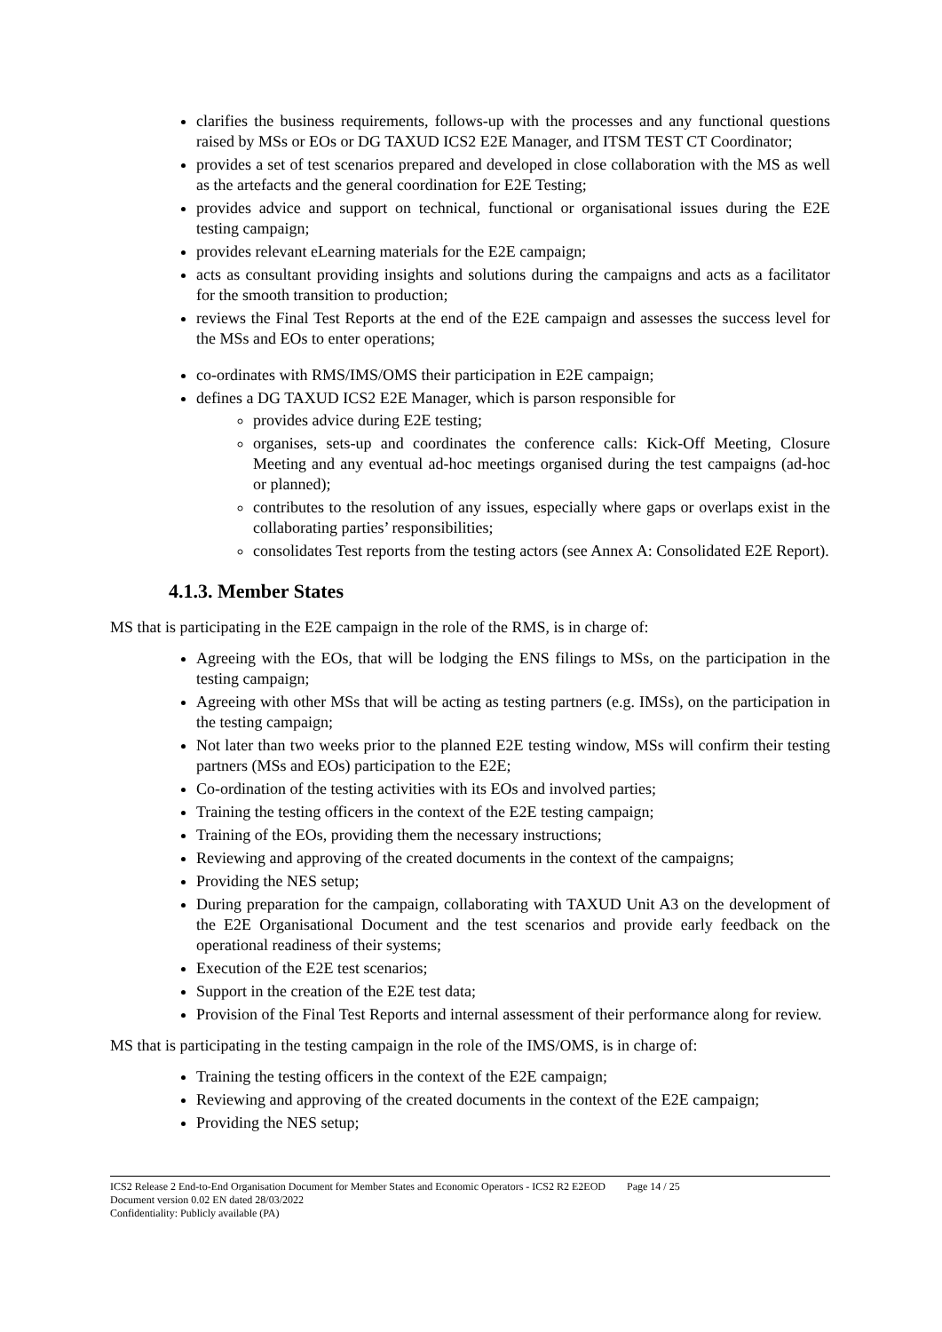clarifies the business requirements, follows-up with the processes and any functional questions raised by MSs or EOs or DG TAXUD ICS2 E2E Manager, and ITSM TEST CT Coordinator;
provides a set of test scenarios prepared and developed in close collaboration with the MS as well as the artefacts and the general coordination for E2E Testing;
provides advice and support on technical, functional or organisational issues during the E2E testing campaign;
provides relevant eLearning materials for the E2E campaign;
acts as consultant providing insights and solutions during the campaigns and acts as a facilitator for the smooth transition to production;
reviews the Final Test Reports at the end of the E2E campaign and assesses the success level for the MSs and EOs to enter operations;
co-ordinates with RMS/IMS/OMS their participation in E2E campaign;
defines a DG TAXUD ICS2 E2E Manager, which is parson responsible for
provides advice during E2E testing;
organises, sets-up and coordinates the conference calls: Kick-Off Meeting, Closure Meeting and any eventual ad-hoc meetings organised during the test campaigns (ad-hoc or planned);
contributes to the resolution of any issues, especially where gaps or overlaps exist in the collaborating parties’ responsibilities;
consolidates Test reports from the testing actors (see Annex A: Consolidated E2E Report).
4.1.3. Member States
MS that is participating in the E2E campaign in the role of the RMS, is in charge of:
Agreeing with the EOs, that will be lodging the ENS filings to MSs, on the participation in the testing campaign;
Agreeing with other MSs that will be acting as testing partners (e.g. IMSs), on the participation in the testing campaign;
Not later than two weeks prior to the planned E2E testing window, MSs will confirm their testing partners (MSs and EOs) participation to the E2E;
Co-ordination of the testing activities with its EOs and involved parties;
Training the testing officers in the context of the E2E testing campaign;
Training of the EOs, providing them the necessary instructions;
Reviewing and approving of the created documents in the context of the campaigns;
Providing the NES setup;
During preparation for the campaign, collaborating with TAXUD Unit A3 on the development of the E2E Organisational Document and the test scenarios and provide early feedback on the operational readiness of their systems;
Execution of the E2E test scenarios;
Support in the creation of the E2E test data;
Provision of the Final Test Reports and internal assessment of their performance along for review.
MS that is participating in the testing campaign in the role of the IMS/OMS, is in charge of:
Training the testing officers in the context of the E2E campaign;
Reviewing and approving of the created documents in the context of the E2E campaign;
Providing the NES setup;
ICS2 Release 2 End-to-End Organisation Document for Member States and Economic Operators - ICS2 R2 E2EOD Page 14 / 25
Document version 0.02 EN dated 28/03/2022
Confidentiality: Publicly available (PA)